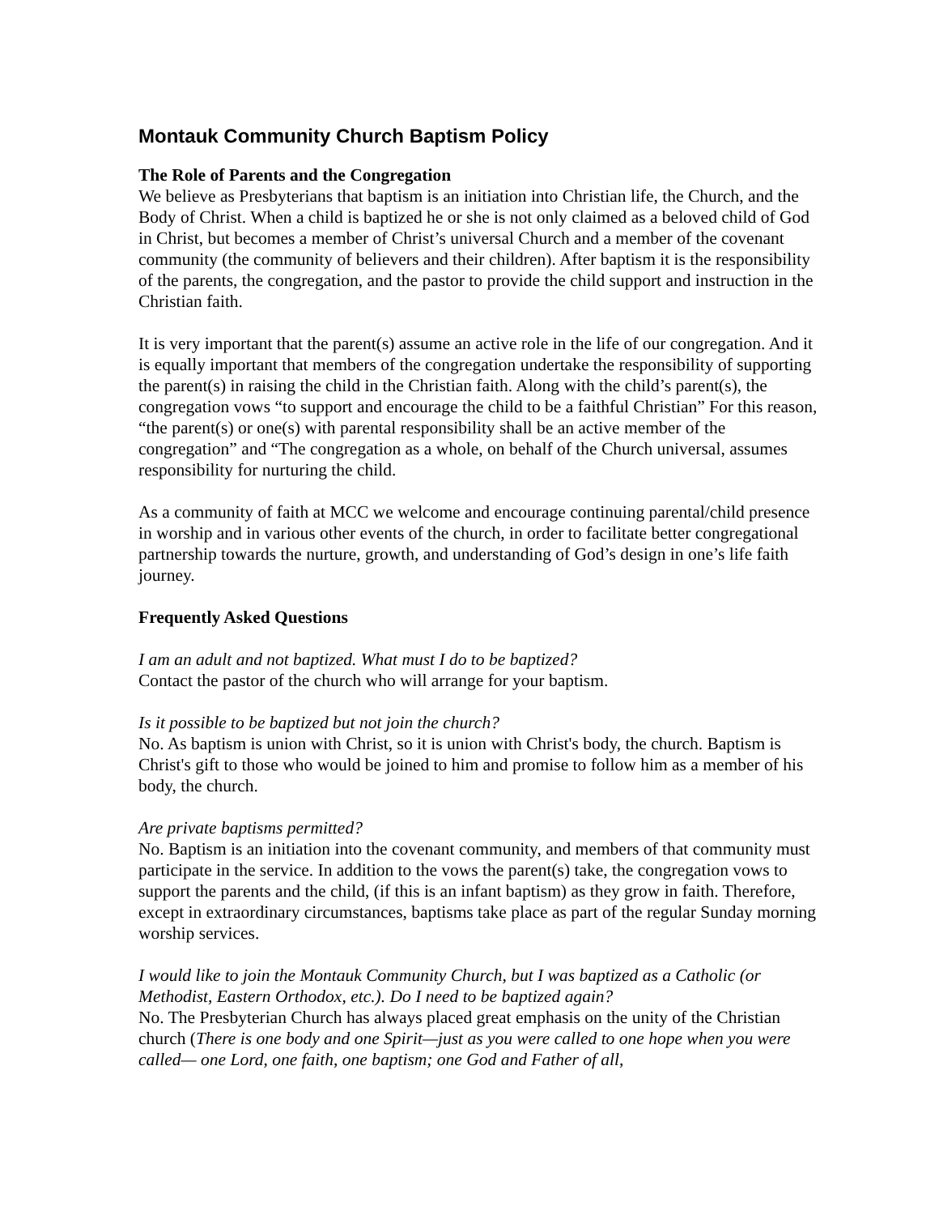Montauk Community Church Baptism Policy
The Role of Parents and the Congregation
We believe as Presbyterians that baptism is an initiation into Christian life, the Church, and the Body of Christ. When a child is baptized he or she is not only claimed as a beloved child of God in Christ, but becomes a member of Christ’s universal Church and a member of the covenant community (the community of believers and their children). After baptism it is the responsibility of the parents, the congregation, and the pastor to provide the child support and instruction in the Christian faith.
It is very important that the parent(s) assume an active role in the life of our congregation. And it is equally important that members of the congregation undertake the responsibility of supporting the parent(s) in raising the child in the Christian faith. Along with the child’s parent(s), the congregation vows “to support and encourage the child to be a faithful Christian” For this reason, “the parent(s) or one(s) with parental responsibility shall be an active member of the congregation” and “The congregation as a whole, on behalf of the Church universal, assumes responsibility for nurturing the child.
As a community of faith at MCC we welcome and encourage continuing parental/child presence in worship and in various other events of the church, in order to facilitate better congregational partnership towards the nurture, growth, and understanding of God’s design in one’s life faith journey.
Frequently Asked Questions
I am an adult and not baptized. What must I do to be baptized?
Contact the pastor of the church who will arrange for your baptism.
Is it possible to be baptized but not join the church?
No. As baptism is union with Christ, so it is union with Christ's body, the church. Baptism is Christ's gift to those who would be joined to him and promise to follow him as a member of his body, the church.
Are private baptisms permitted?
No. Baptism is an initiation into the covenant community, and members of that community must participate in the service. In addition to the vows the parent(s) take, the congregation vows to support the parents and the child, (if this is an infant baptism) as they grow in faith. Therefore, except in extraordinary circumstances, baptisms take place as part of the regular Sunday morning worship services.
I would like to join the Montauk Community Church, but I was baptized as a Catholic (or Methodist, Eastern Orthodox, etc.). Do I need to be baptized again?
No. The Presbyterian Church has always placed great emphasis on the unity of the Christian church (There is one body and one Spirit—just as you were called to one hope when you were called— one Lord, one faith, one baptism; one God and Father of all,